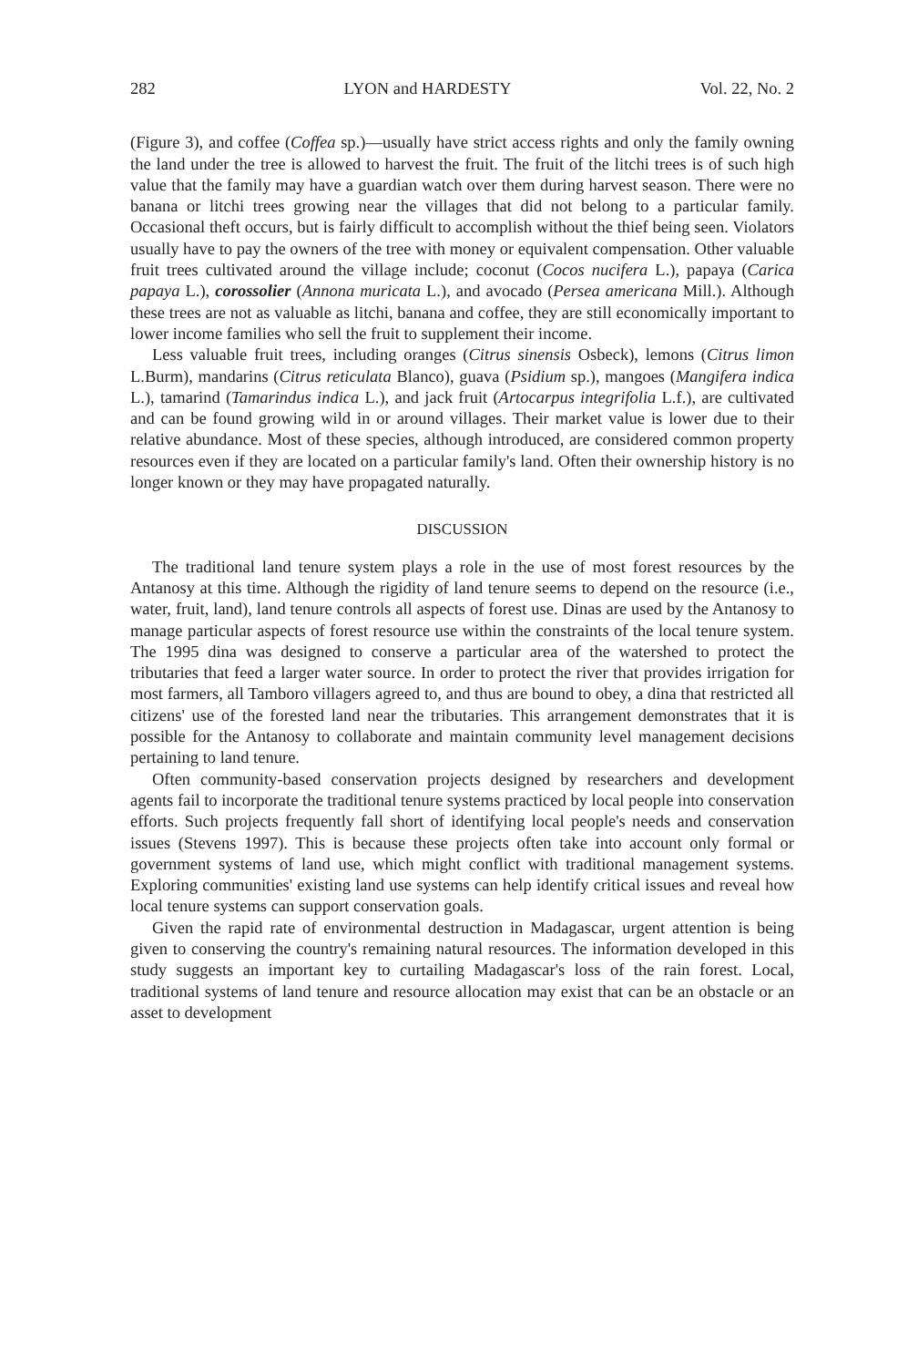282 LYON and HARDESTY Vol. 22, No. 2
(Figure 3), and coffee (Coffea sp.)—usually have strict access rights and only the family owning the land under the tree is allowed to harvest the fruit. The fruit of the litchi trees is of such high value that the family may have a guardian watch over them during harvest season. There were no banana or litchi trees growing near the villages that did not belong to a particular family. Occasional theft occurs, but is fairly difficult to accomplish without the thief being seen. Violators usually have to pay the owners of the tree with money or equivalent compensation. Other valuable fruit trees cultivated around the village include; coconut (Cocos nucifera L.), papaya (Carica papaya L.), corossolier (Annona muricata L.), and avocado (Persea americana Mill.). Although these trees are not as valuable as litchi, banana and coffee, they are still economically important to lower income families who sell the fruit to supplement their income.
Less valuable fruit trees, including oranges (Citrus sinensis Osbeck), lemons (Citrus limon L.Burm), mandarins (Citrus reticulata Blanco), guava (Psidium sp.), mangoes (Mangifera indica L.), tamarind (Tamarindus indica L.), and jack fruit (Artocarpus integrifolia L.f.), are cultivated and can be found growing wild in or around villages. Their market value is lower due to their relative abundance. Most of these species, although introduced, are considered common property resources even if they are located on a particular family's land. Often their ownership history is no longer known or they may have propagated naturally.
DISCUSSION
The traditional land tenure system plays a role in the use of most forest resources by the Antanosy at this time. Although the rigidity of land tenure seems to depend on the resource (i.e., water, fruit, land), land tenure controls all aspects of forest use. Dinas are used by the Antanosy to manage particular aspects of forest resource use within the constraints of the local tenure system. The 1995 dina was designed to conserve a particular area of the watershed to protect the tributaries that feed a larger water source. In order to protect the river that provides irrigation for most farmers, all Tamboro villagers agreed to, and thus are bound to obey, a dina that restricted all citizens' use of the forested land near the tributaries. This arrangement demonstrates that it is possible for the Antanosy to collaborate and maintain community level management decisions pertaining to land tenure.
Often community-based conservation projects designed by researchers and development agents fail to incorporate the traditional tenure systems practiced by local people into conservation efforts. Such projects frequently fall short of identifying local people's needs and conservation issues (Stevens 1997). This is because these projects often take into account only formal or government systems of land use, which might conflict with traditional management systems. Exploring communities' existing land use systems can help identify critical issues and reveal how local tenure systems can support conservation goals.
Given the rapid rate of environmental destruction in Madagascar, urgent attention is being given to conserving the country's remaining natural resources. The information developed in this study suggests an important key to curtailing Madagascar's loss of the rain forest. Local, traditional systems of land tenure and resource allocation may exist that can be an obstacle or an asset to development